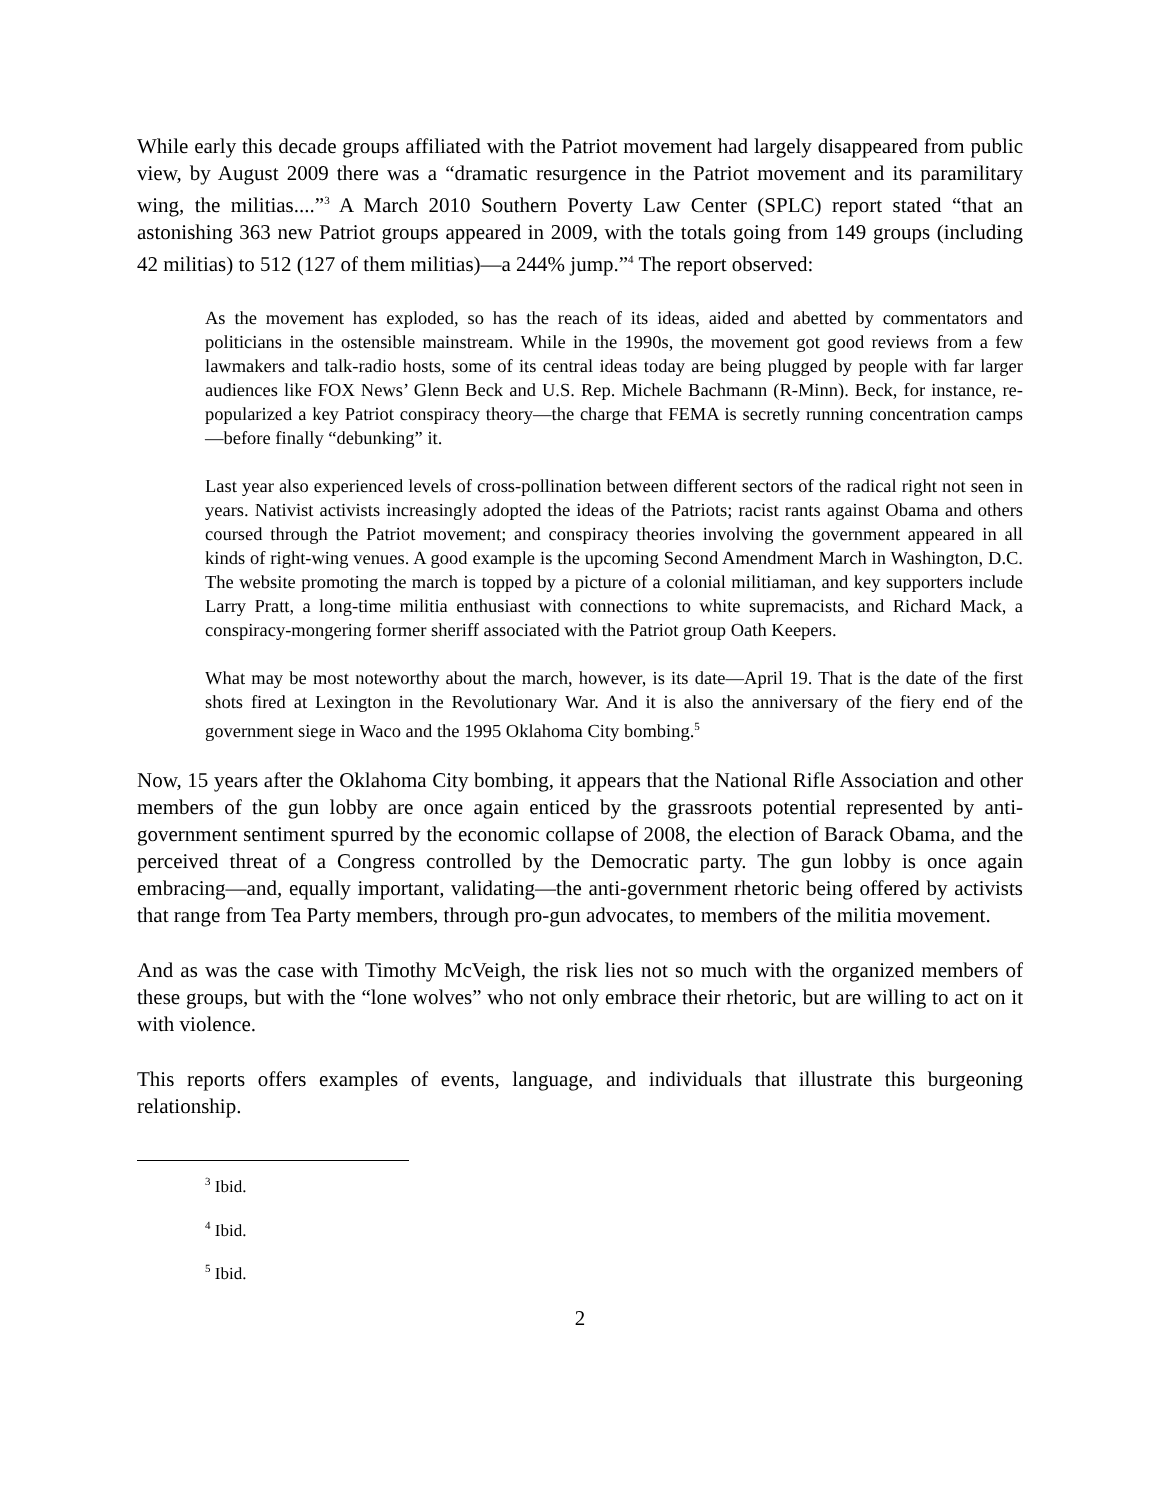While early this decade groups affiliated with the Patriot movement had largely disappeared from public view, by August 2009 there was a “dramatic resurgence in the Patriot movement and its paramilitary wing, the militias....”<sup>3</sup> A March 2010 Southern Poverty Law Center (SPLC) report stated “that an astonishing 363 new Patriot groups appeared in 2009, with the totals going from 149 groups (including 42 militias) to 512 (127 of them militias)—a 244% jump.”<sup>4</sup> The report observed:
As the movement has exploded, so has the reach of its ideas, aided and abetted by commentators and politicians in the ostensible mainstream. While in the 1990s, the movement got good reviews from a few lawmakers and talk-radio hosts, some of its central ideas today are being plugged by people with far larger audiences like FOX News’ Glenn Beck and U.S. Rep. Michele Bachmann (R-Minn). Beck, for instance, re-popularized a key Patriot conspiracy theory—the charge that FEMA is secretly running concentration camps—before finally “debunking” it.
Last year also experienced levels of cross-pollination between different sectors of the radical right not seen in years. Nativist activists increasingly adopted the ideas of the Patriots; racist rants against Obama and others coursed through the Patriot movement; and conspiracy theories involving the government appeared in all kinds of right-wing venues. A good example is the upcoming Second Amendment March in Washington, D.C. The website promoting the march is topped by a picture of a colonial militiaman, and key supporters include Larry Pratt, a long-time militia enthusiast with connections to white supremacists, and Richard Mack, a conspiracy-mongering former sheriff associated with the Patriot group Oath Keepers.
What may be most noteworthy about the march, however, is its date—April 19. That is the date of the first shots fired at Lexington in the Revolutionary War. And it is also the anniversary of the fiery end of the government siege in Waco and the 1995 Oklahoma City bombing.<sup>5</sup>
Now, 15 years after the Oklahoma City bombing, it appears that the National Rifle Association and other members of the gun lobby are once again enticed by the grassroots potential represented by anti-government sentiment spurred by the economic collapse of 2008, the election of Barack Obama, and the perceived threat of a Congress controlled by the Democratic party. The gun lobby is once again embracing—and, equally important, validating—the anti-government rhetoric being offered by activists that range from Tea Party members, through pro-gun advocates, to members of the militia movement.
And as was the case with Timothy McVeigh, the risk lies not so much with the organized members of these groups, but with the “lone wolves” who not only embrace their rhetoric, but are willing to act on it with violence.
This reports offers examples of events, language, and individuals that illustrate this burgeoning relationship.
<sup>3</sup> Ibid.
<sup>4</sup> Ibid.
<sup>5</sup> Ibid.
2